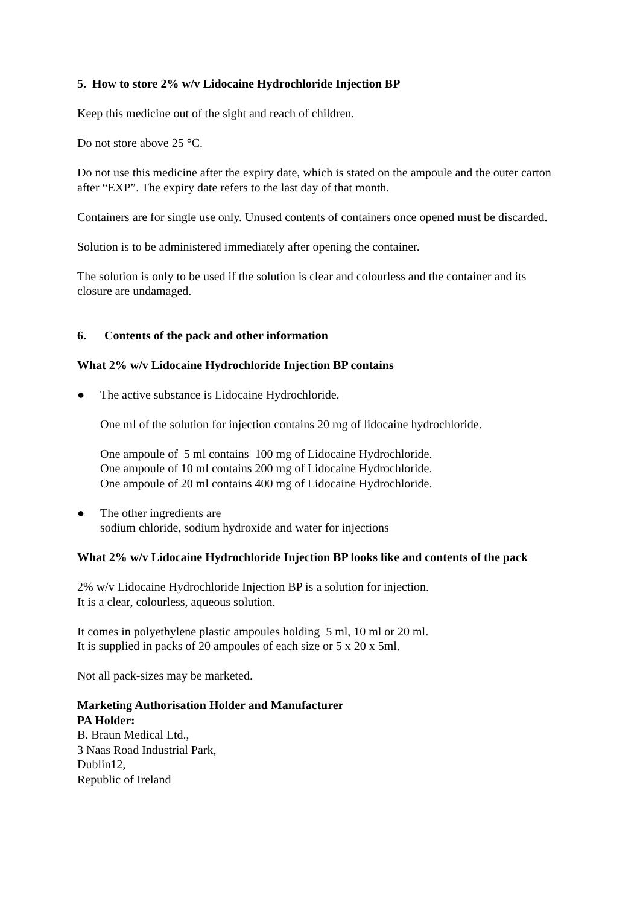5. How to store 2% w/v Lidocaine Hydrochloride Injection BP
Keep this medicine out of the sight and reach of children.
Do not store above 25 °C.
Do not use this medicine after the expiry date, which is stated on the ampoule and the outer carton after “EXP”. The expiry date refers to the last day of that month.
Containers are for single use only. Unused contents of containers once opened must be discarded.
Solution is to be administered immediately after opening the container.
The solution is only to be used if the solution is clear and colourless and the container and its closure are undamaged.
6. Contents of the pack and other information
What 2% w/v Lidocaine Hydrochloride Injection BP contains
● The active substance is Lidocaine Hydrochloride.
One ml of the solution for injection contains 20 mg of lidocaine hydrochloride.
One ampoule of 5 ml contains 100 mg of Lidocaine Hydrochloride.
One ampoule of 10 ml contains 200 mg of Lidocaine Hydrochloride.
One ampoule of 20 ml contains 400 mg of Lidocaine Hydrochloride.
● The other ingredients are
sodium chloride, sodium hydroxide and water for injections
What 2% w/v Lidocaine Hydrochloride Injection BP looks like and contents of the pack
2% w/v Lidocaine Hydrochloride Injection BP is a solution for injection.
It is a clear, colourless, aqueous solution.
It comes in polyethylene plastic ampoules holding 5 ml, 10 ml or 20 ml.
It is supplied in packs of 20 ampoules of each size or 5 x 20 x 5ml.
Not all pack-sizes may be marketed.
Marketing Authorisation Holder and Manufacturer
PA Holder:
B. Braun Medical Ltd.,
3 Naas Road Industrial Park,
Dublin12,
Republic of Ireland